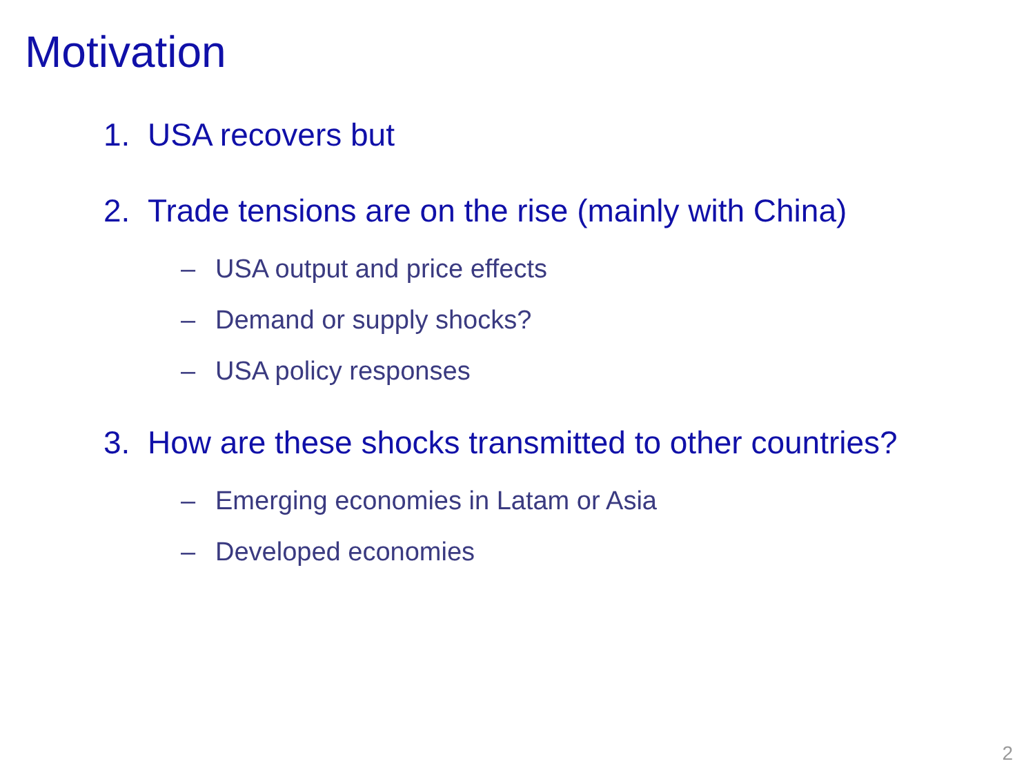Motivation
1. USA recovers but
2. Trade tensions are on the rise (mainly with China)
– USA output and price effects
– Demand or supply shocks?
– USA policy responses
3. How are these shocks transmitted to other countries?
– Emerging economies in Latam or Asia
– Developed economies
2